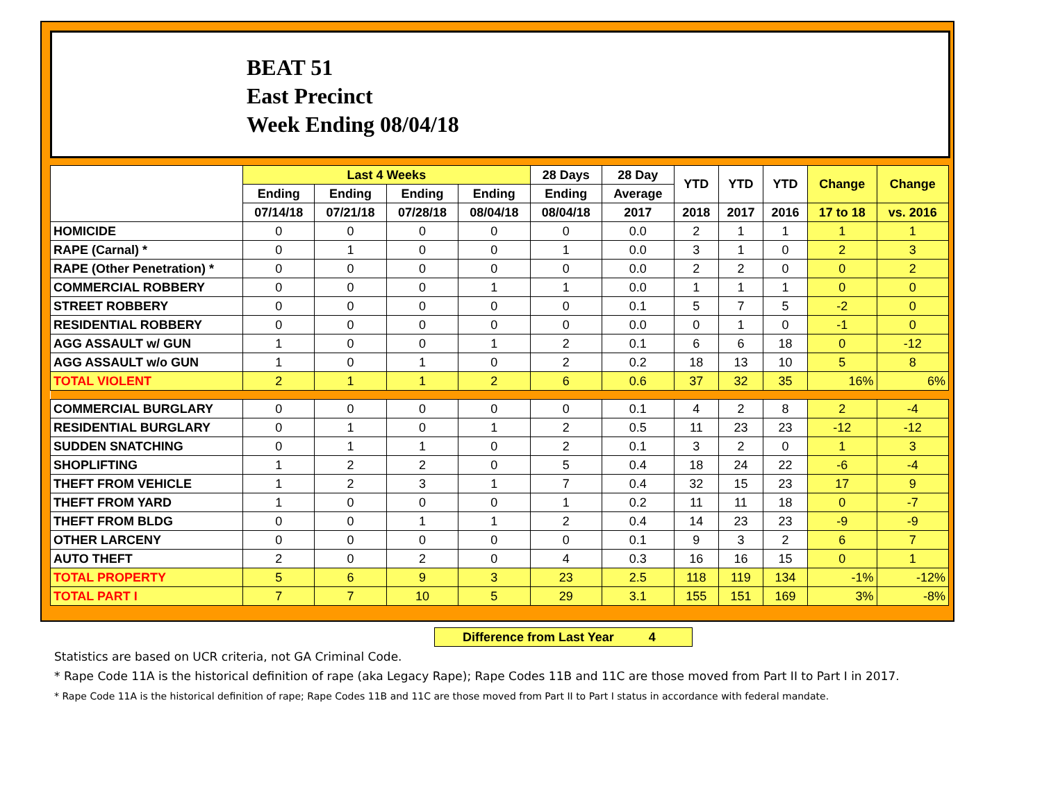BEAT 51
East Precinct
Week Ending 08/04/18
| | Last 4 Weeks | | | | 28 Days | 28 Day | YTD | YTD | YTD | Change | Change |
| --- | --- | --- | --- | --- | --- | --- | --- | --- | --- | --- | --- |
| | Ending | Ending | Ending | Ending | Ending | Average | | | | | |
| | 07/14/18 | 07/21/18 | 07/28/18 | 08/04/18 | 08/04/18 | 2017 | 2018 | 2017 | 2016 | 17 to 18 | vs. 2016 |
| HOMICIDE | 0 | 0 | 0 | 0 | 0 | 0.0 | 2 | 1 | 1 | 1 | 1 |
| RAPE (Carnal) * | 0 | 1 | 0 | 0 | 1 | 0.0 | 3 | 1 | 0 | 2 | 3 |
| RAPE (Other Penetration) * | 0 | 0 | 0 | 0 | 0 | 0.0 | 2 | 2 | 0 | 0 | 2 |
| COMMERCIAL ROBBERY | 0 | 0 | 0 | 1 | 1 | 0.0 | 1 | 1 | 1 | 0 | 0 |
| STREET ROBBERY | 0 | 0 | 0 | 0 | 0 | 0.1 | 5 | 7 | 5 | -2 | 0 |
| RESIDENTIAL ROBBERY | 0 | 0 | 0 | 0 | 0 | 0.0 | 0 | 1 | 0 | -1 | 0 |
| AGG ASSAULT w/ GUN | 1 | 0 | 0 | 1 | 2 | 0.1 | 6 | 6 | 18 | 0 | -12 |
| AGG ASSAULT w/o GUN | 1 | 0 | 1 | 0 | 2 | 0.2 | 18 | 13 | 10 | 5 | 8 |
| TOTAL VIOLENT | 2 | 1 | 1 | 2 | 6 | 0.6 | 37 | 32 | 35 | 16% | 6% |
| COMMERCIAL BURGLARY | 0 | 0 | 0 | 0 | 0 | 0.1 | 4 | 2 | 8 | 2 | -4 |
| RESIDENTIAL BURGLARY | 0 | 1 | 0 | 1 | 2 | 0.5 | 11 | 23 | 23 | -12 | -12 |
| SUDDEN SNATCHING | 0 | 1 | 1 | 0 | 2 | 0.1 | 3 | 2 | 0 | 1 | 3 |
| SHOPLIFTING | 1 | 2 | 2 | 0 | 5 | 0.4 | 18 | 24 | 22 | -6 | -4 |
| THEFT FROM VEHICLE | 1 | 2 | 3 | 1 | 7 | 0.4 | 32 | 15 | 23 | 17 | 9 |
| THEFT FROM YARD | 1 | 0 | 0 | 0 | 1 | 0.2 | 11 | 11 | 18 | 0 | -7 |
| THEFT FROM BLDG | 0 | 0 | 1 | 1 | 2 | 0.4 | 14 | 23 | 23 | -9 | -9 |
| OTHER LARCENY | 0 | 0 | 0 | 0 | 0 | 0.1 | 9 | 3 | 2 | 6 | 7 |
| AUTO THEFT | 2 | 0 | 2 | 0 | 4 | 0.3 | 16 | 16 | 15 | 0 | 1 |
| TOTAL PROPERTY | 5 | 6 | 9 | 3 | 23 | 2.5 | 118 | 119 | 134 | -1% | -12% |
| TOTAL PART I | 7 | 7 | 10 | 5 | 29 | 3.1 | 155 | 151 | 169 | 3% | -8% |
Difference from Last Year 4
Statistics are based on UCR criteria, not GA Criminal Code.
* Rape Code 11A is the historical definition of rape (aka Legacy Rape); Rape Codes 11B and 11C are those moved from Part II to Part I in 2017.
* Rape Code 11A is the historical definition of rape; Rape Codes 11B and 11C are those moved from Part II to Part I status in accordance with federal mandate.